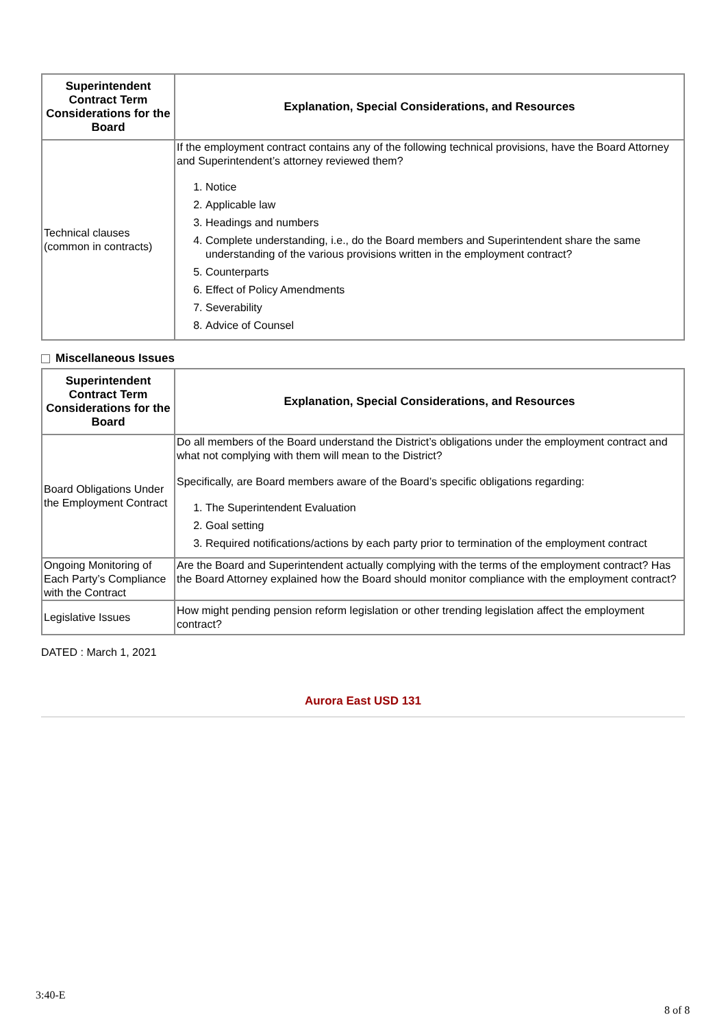| Superintendent Contract Term Considerations for the Board | Explanation, Special Considerations, and Resources |
| --- | --- |
| Technical clauses (common in contracts) | If the employment contract contains any of the following technical provisions, have the Board Attorney and Superintendent’s attorney reviewed them? 1. Notice 2. Applicable law 3. Headings and numbers 4. Complete understanding, i.e., do the Board members and Superintendent share the same understanding of the various provisions written in the employment contract? 5. Counterparts 6. Effect of Policy Amendments 7. Severability 8. Advice of Counsel |
Miscellaneous Issues
| Superintendent Contract Term Considerations for the Board | Explanation, Special Considerations, and Resources |
| --- | --- |
| Board Obligations Under the Employment Contract | Do all members of the Board understand the District’s obligations under the employment contract and what not complying with them will mean to the District? Specifically, are Board members aware of the Board’s specific obligations regarding: 1. The Superintendent Evaluation 2. Goal setting 3. Required notifications/actions by each party prior to termination of the employment contract |
| Ongoing Monitoring of Each Party’s Compliance with the Contract | Are the Board and Superintendent actually complying with the terms of the employment contract? Has the Board Attorney explained how the Board should monitor compliance with the employment contract? |
| Legislative Issues | How might pending pension reform legislation or other trending legislation affect the employment contract? |
DATED : March 1, 2021
Aurora East USD 131
3:40-E
8 of 8